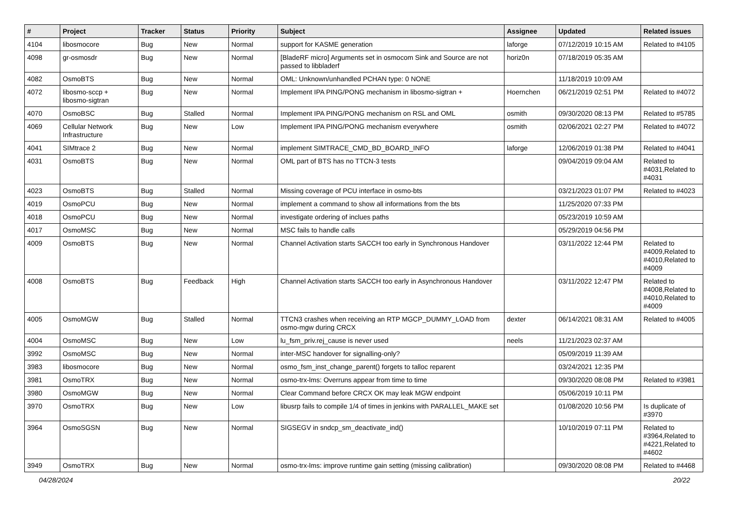| # | Project | Tracker | Status | Priority | Subject | Assignee | Updated | Related issues |
| --- | --- | --- | --- | --- | --- | --- | --- | --- |
| 4104 | libosmocore | Bug | New | Normal | support for KASME generation | laforge | 07/12/2019 10:15 AM | Related to #4105 |
| 4098 | gr-osmosdr | Bug | New | Normal | [BladeRF micro] Arguments set in osmocom Sink and Source are not passed to libbladerf | horiz0n | 07/18/2019 05:35 AM | |
| 4082 | OsmoBTS | Bug | New | Normal | OML: Unknown/unhandled PCHAN type: 0 NONE | | 11/18/2019 10:09 AM | |
| 4072 | libosmo-sccp + libosmo-sigtran | Bug | New | Normal | Implement IPA PING/PONG mechanism in libosmo-sigtran + | Hoernchen | 06/21/2019 02:51 PM | Related to #4072 |
| 4070 | OsmoBSC | Bug | Stalled | Normal | Implement IPA PING/PONG mechanism on RSL and OML | osmith | 09/30/2020 08:13 PM | Related to #5785 |
| 4069 | Cellular Network Infrastructure | Bug | New | Low | Implement IPA PING/PONG mechanism everywhere | osmith | 02/06/2021 02:27 PM | Related to #4072 |
| 4041 | SIMtrace 2 | Bug | New | Normal | implement SIMTRACE_CMD_BD_BOARD_INFO | laforge | 12/06/2019 01:38 PM | Related to #4041 |
| 4031 | OsmoBTS | Bug | New | Normal | OML part of BTS has no TTCN-3 tests | | 09/04/2019 09:04 AM | Related to #4031,Related to #4031 |
| 4023 | OsmoBTS | Bug | Stalled | Normal | Missing coverage of PCU interface in osmo-bts | | 03/21/2023 01:07 PM | Related to #4023 |
| 4019 | OsmoPCU | Bug | New | Normal | implement a command to show all informations from the bts | | 11/25/2020 07:33 PM | |
| 4018 | OsmoPCU | Bug | New | Normal | investigate ordering of inclues paths | | 05/23/2019 10:59 AM | |
| 4017 | OsmoMSC | Bug | New | Normal | MSC fails to handle calls | | 05/29/2019 04:56 PM | |
| 4009 | OsmoBTS | Bug | New | Normal | Channel Activation starts SACCH too early in Synchronous Handover | | 03/11/2022 12:44 PM | Related to #4009,Related to #4010,Related to #4009 |
| 4008 | OsmoBTS | Bug | Feedback | High | Channel Activation starts SACCH too early in Asynchronous Handover | | 03/11/2022 12:47 PM | Related to #4008,Related to #4010,Related to #4009 |
| 4005 | OsmoMGW | Bug | Stalled | Normal | TTCN3 crashes when receiving an RTP MGCP_DUMMY_LOAD from osmo-mgw during CRCX | dexter | 06/14/2021 08:31 AM | Related to #4005 |
| 4004 | OsmoMSC | Bug | New | Low | lu_fsm_priv.rej_cause is never used | neels | 11/21/2023 02:37 AM | |
| 3992 | OsmoMSC | Bug | New | Normal | inter-MSC handover for signalling-only? | | 05/09/2019 11:39 AM | |
| 3983 | libosmocore | Bug | New | Normal | osmo_fsm_inst_change_parent() forgets to talloc reparent | | 03/24/2021 12:35 PM | |
| 3981 | OsmoTRX | Bug | New | Normal | osmo-trx-lms: Overruns appear from time to time | | 09/30/2020 08:08 PM | Related to #3981 |
| 3980 | OsmoMGW | Bug | New | Normal | Clear Command before CRCX OK may leak MGW endpoint | | 05/06/2019 10:11 PM | |
| 3970 | OsmoTRX | Bug | New | Low | libusrp fails to compile 1/4 of times in jenkins with PARALLEL_MAKE set | | 01/08/2020 10:56 PM | Is duplicate of #3970 |
| 3964 | OsmoSGSN | Bug | New | Normal | SIGSEGV in sndcp_sm_deactivate_ind() | | 10/10/2019 07:11 PM | Related to #3964,Related to #4221,Related to #4602 |
| 3949 | OsmoTRX | Bug | New | Normal | osmo-trx-lms: improve runtime gain setting (missing calibration) | | 09/30/2020 08:08 PM | Related to #4468 |
04/28/2024 20/22